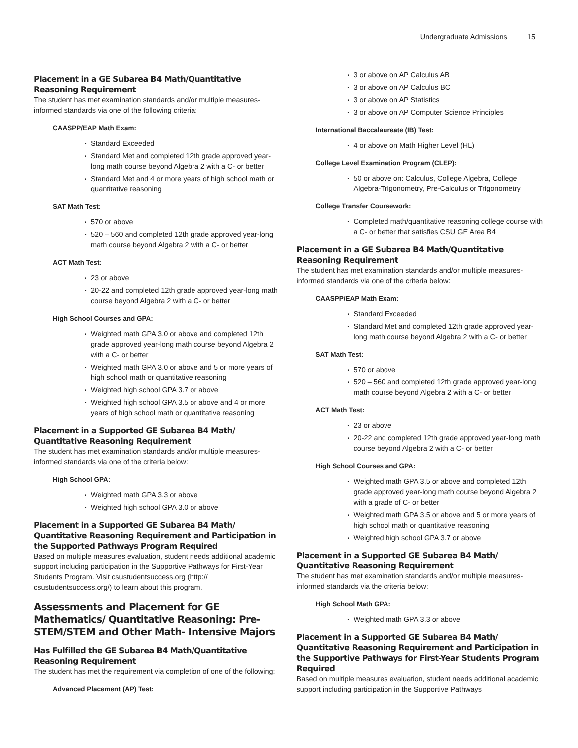Undergraduate Admissions 15
Placement in a GE Subarea B4 Math/Quantitative Reasoning Requirement
The student has met examination standards and/or multiple measures-informed standards via one of the following criteria:
CAASPP/EAP Math Exam:
Standard Exceeded
Standard Met and completed 12th grade approved year-long math course beyond Algebra 2 with a C- or better
Standard Met and 4 or more years of high school math or quantitative reasoning
SAT Math Test:
570 or above
520 – 560 and completed 12th grade approved year-long math course beyond Algebra 2 with a C- or better
ACT Math Test:
23 or above
20-22 and completed 12th grade approved year-long math course beyond Algebra 2 with a C- or better
High School Courses and GPA:
Weighted math GPA 3.0 or above and completed 12th grade approved year-long math course beyond Algebra 2 with a C- or better
Weighted math GPA 3.0 or above and 5 or more years of high school math or quantitative reasoning
Weighted high school GPA 3.7 or above
Weighted high school GPA 3.5 or above and 4 or more years of high school math or quantitative reasoning
Placement in a Supported GE Subarea B4 Math/ Quantitative Reasoning Requirement
The student has met examination standards and/or multiple measures-informed standards via one of the criteria below:
High School GPA:
Weighted math GPA 3.3 or above
Weighted high school GPA 3.0 or above
Placement in a Supported GE Subarea B4 Math/ Quantitative Reasoning Requirement and Participation in the Supported Pathways Program Required
Based on multiple measures evaluation, student needs additional academic support including participation in the Supportive Pathways for First-Year Students Program. Visit csustudentsuccess.org (http:// csustudentsuccess.org/) to learn about this program.
Assessments and Placement for GE Mathematics/ Quantitative Reasoning: Pre-STEM/STEM and Other Math- Intensive Majors
Has Fulfilled the GE Subarea B4 Math/Quantitative Reasoning Requirement
The student has met the requirement via completion of one of the following:
Advanced Placement (AP) Test:
3 or above on AP Calculus AB
3 or above on AP Calculus BC
3 or above on AP Statistics
3 or above on AP Computer Science Principles
International Baccalaureate (IB) Test:
4 or above on Math Higher Level (HL)
College Level Examination Program (CLEP):
50 or above on: Calculus, College Algebra, College Algebra-Trigonometry, Pre-Calculus or Trigonometry
College Transfer Coursework:
Completed math/quantitative reasoning college course with a C- or better that satisfies CSU GE Area B4
Placement in a GE Subarea B4 Math/Quantitative Reasoning Requirement
The student has met examination standards and/or multiple measures-informed standards via one of the criteria below:
CAASPP/EAP Math Exam:
Standard Exceeded
Standard Met and completed 12th grade approved year-long math course beyond Algebra 2 with a C- or better
SAT Math Test:
570 or above
520 – 560 and completed 12th grade approved year-long math course beyond Algebra 2 with a C- or better
ACT Math Test:
23 or above
20-22 and completed 12th grade approved year-long math course beyond Algebra 2 with a C- or better
High School Courses and GPA:
Weighted math GPA 3.5 or above and completed 12th grade approved year-long math course beyond Algebra 2 with a grade of C- or better
Weighted math GPA 3.5 or above and 5 or more years of high school math or quantitative reasoning
Weighted high school GPA 3.7 or above
Placement in a Supported GE Subarea B4 Math/ Quantitative Reasoning Requirement
The student has met examination standards and/or multiple measures-informed standards via the criteria below:
High School Math GPA:
Weighted math GPA 3.3 or above
Placement in a Supported GE Subarea B4 Math/ Quantitative Reasoning Requirement and Participation in the Supportive Pathways for First-Year Students Program Required
Based on multiple measures evaluation, student needs additional academic support including participation in the Supportive Pathways